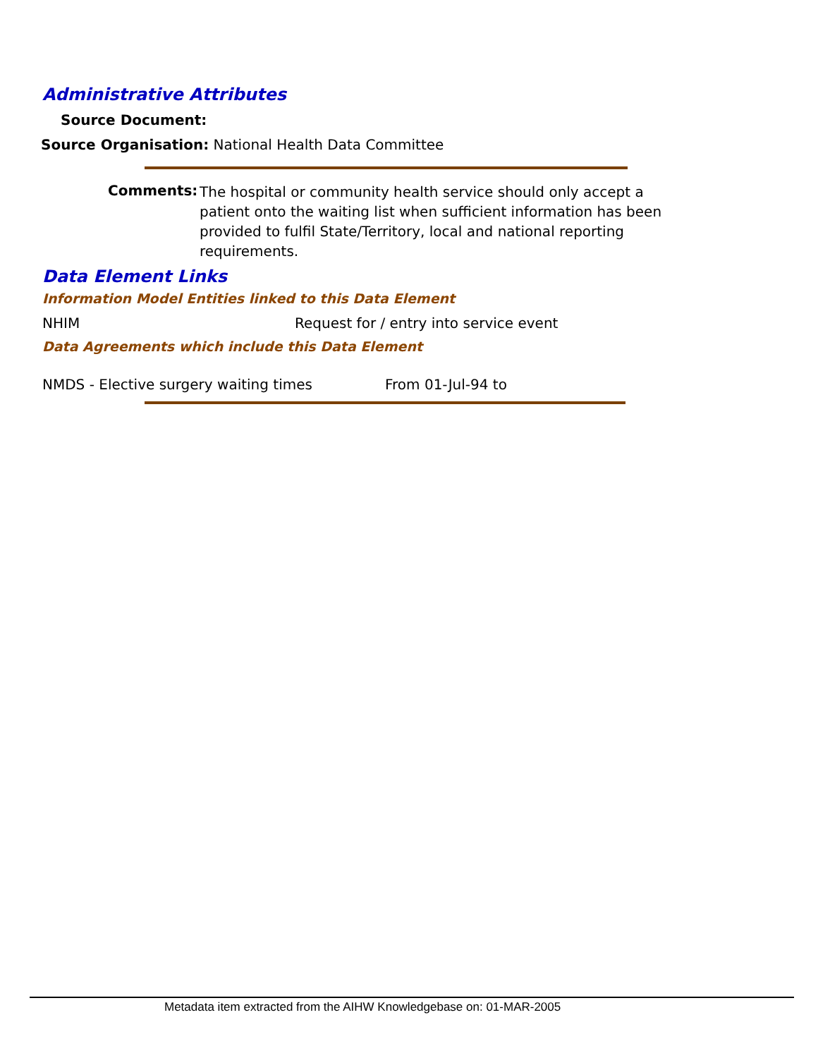Administrative Attributes
Source Document:
Source Organisation: National Health Data Committee
Comments: The hospital or community health service should only accept a patient onto the waiting list when sufficient information has been provided to fulfil State/Territory, local and national reporting requirements.
Data Element Links
Information Model Entities linked to this Data Element
NHIM
Request for / entry into service event
Data Agreements which include this Data Element
NMDS - Elective surgery waiting times
From 01-Jul-94 to
Metadata item extracted from the AIHW Knowledgebase on: 01-MAR-2005